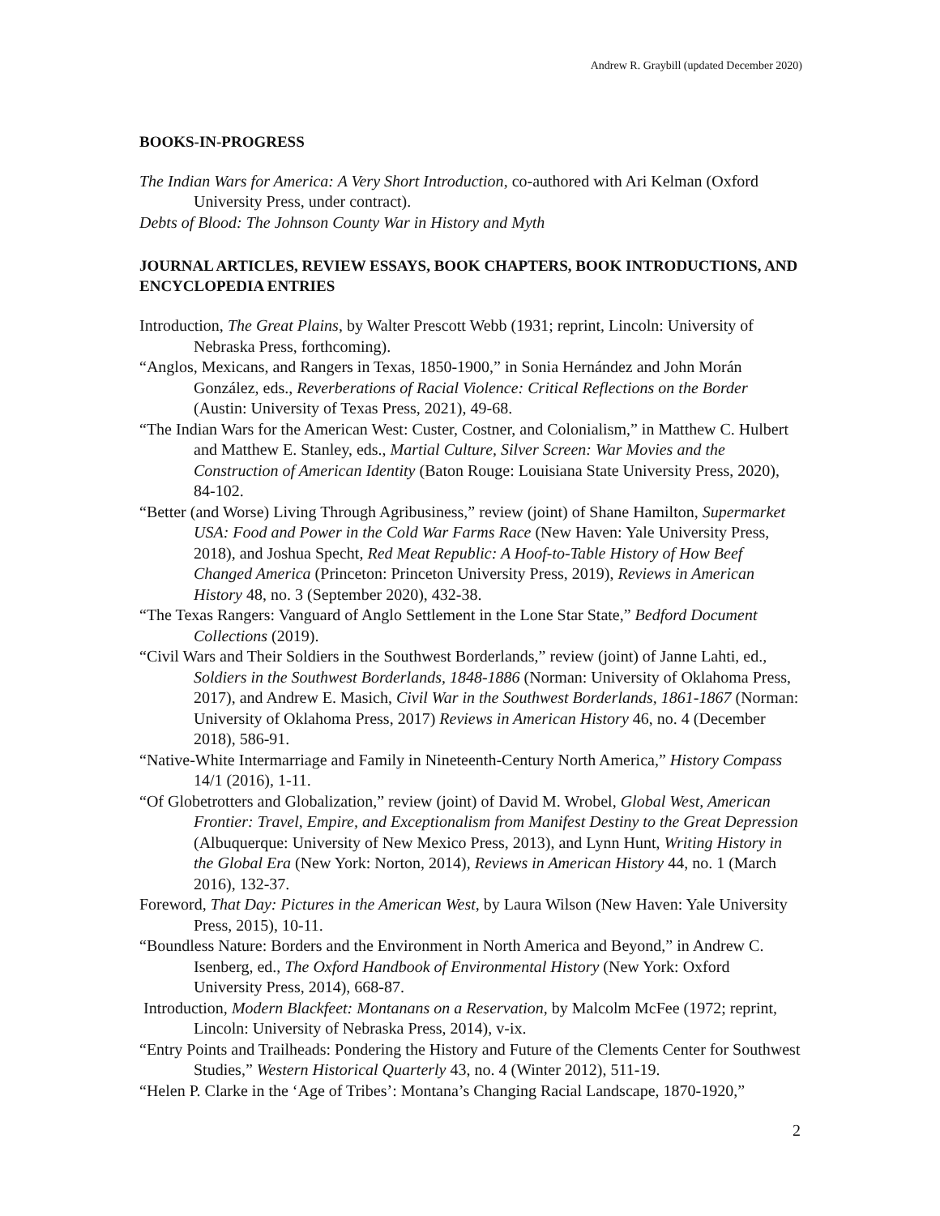Andrew R. Graybill (updated December 2020)
BOOKS-IN-PROGRESS
The Indian Wars for America: A Very Short Introduction, co-authored with Ari Kelman (Oxford University Press, under contract).
Debts of Blood: The Johnson County War in History and Myth
JOURNAL ARTICLES, REVIEW ESSAYS, BOOK CHAPTERS, BOOK INTRODUCTIONS, AND ENCYCLOPEDIA ENTRIES
Introduction, The Great Plains, by Walter Prescott Webb (1931; reprint, Lincoln: University of Nebraska Press, forthcoming).
“Anglos, Mexicans, and Rangers in Texas, 1850-1900,” in Sonia Hernández and John Morán González, eds., Reverberations of Racial Violence: Critical Reflections on the Border (Austin: University of Texas Press, 2021), 49-68.
“The Indian Wars for the American West: Custer, Costner, and Colonialism,” in Matthew C. Hulbert and Matthew E. Stanley, eds., Martial Culture, Silver Screen: War Movies and the Construction of American Identity (Baton Rouge: Louisiana State University Press, 2020), 84-102.
“Better (and Worse) Living Through Agribusiness,” review (joint) of Shane Hamilton, Supermarket USA: Food and Power in the Cold War Farms Race (New Haven: Yale University Press, 2018), and Joshua Specht, Red Meat Republic: A Hoof-to-Table History of How Beef Changed America (Princeton: Princeton University Press, 2019), Reviews in American History 48, no. 3 (September 2020), 432-38.
“The Texas Rangers: Vanguard of Anglo Settlement in the Lone Star State,” Bedford Document Collections (2019).
“Civil Wars and Their Soldiers in the Southwest Borderlands,” review (joint) of Janne Lahti, ed., Soldiers in the Southwest Borderlands, 1848-1886 (Norman: University of Oklahoma Press, 2017), and Andrew E. Masich, Civil War in the Southwest Borderlands, 1861-1867 (Norman: University of Oklahoma Press, 2017) Reviews in American History 46, no. 4 (December 2018), 586-91.
“Native-White Intermarriage and Family in Nineteenth-Century North America,” History Compass 14/1 (2016), 1-11.
“Of Globetrotters and Globalization,” review (joint) of David M. Wrobel, Global West, American Frontier: Travel, Empire, and Exceptionalism from Manifest Destiny to the Great Depression (Albuquerque: University of New Mexico Press, 2013), and Lynn Hunt, Writing History in the Global Era (New York: Norton, 2014), Reviews in American History 44, no. 1 (March 2016), 132-37.
Foreword, That Day: Pictures in the American West, by Laura Wilson (New Haven: Yale University Press, 2015), 10-11.
“Boundless Nature: Borders and the Environment in North America and Beyond,” in Andrew C. Isenberg, ed., The Oxford Handbook of Environmental History (New York: Oxford University Press, 2014), 668-87.
Introduction, Modern Blackfeet: Montanans on a Reservation, by Malcolm McFee (1972; reprint, Lincoln: University of Nebraska Press, 2014), v-ix.
“Entry Points and Trailheads: Pondering the History and Future of the Clements Center for Southwest Studies,” Western Historical Quarterly 43, no. 4 (Winter 2012), 511-19.
“Helen P. Clarke in the ‘Age of Tribes’: Montana’s Changing Racial Landscape, 1870-1920,”
2